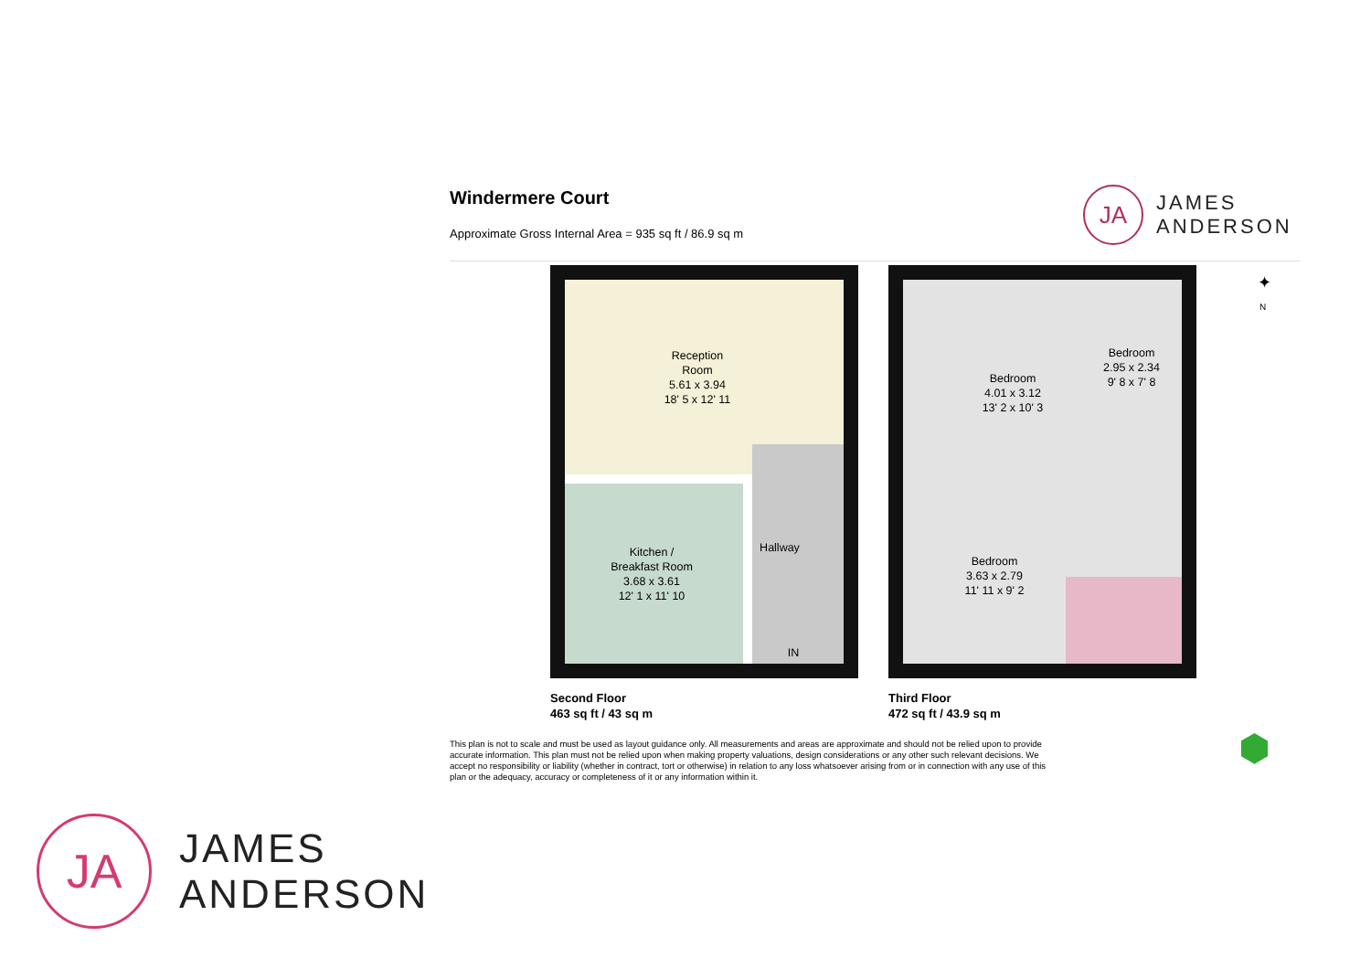Windermere Court
Approximate Gross Internal Area = 935 sq ft / 86.9 sq m
JA
JAMES
ANDERSON
Reception
Room
5.61 x 3.94
18' 5 x 12' 11
Kitchen /
Breakfast Room
3.68 x 3.61
12' 1 x 11' 10
Hallway
IN
Bedroom
4.01 x 3.12
13' 2 x 10' 3
Bedroom
2.95 x 2.34
9' 8 x 7' 8
Bedroom
3.63 x 2.79
11' 11 x 9' 2
✦
N
Second Floor
463 sq ft / 43 sq m
Third Floor
472 sq ft / 43.9 sq m
This plan is not to scale and must be used as layout guidance only. All measurements and areas are approximate and should not be relied upon to provide accurate information. This plan must not be relied upon when making property valuations, design considerations or any other such relevant decisions. We accept no responsibility or liability (whether in contract, tort or otherwise) in relation to any loss whatsoever arising from or in connection with any use of this plan or the adequacy, accuracy or completeness of it or any information within it.
⬢
JA
JAMES
ANDERSON